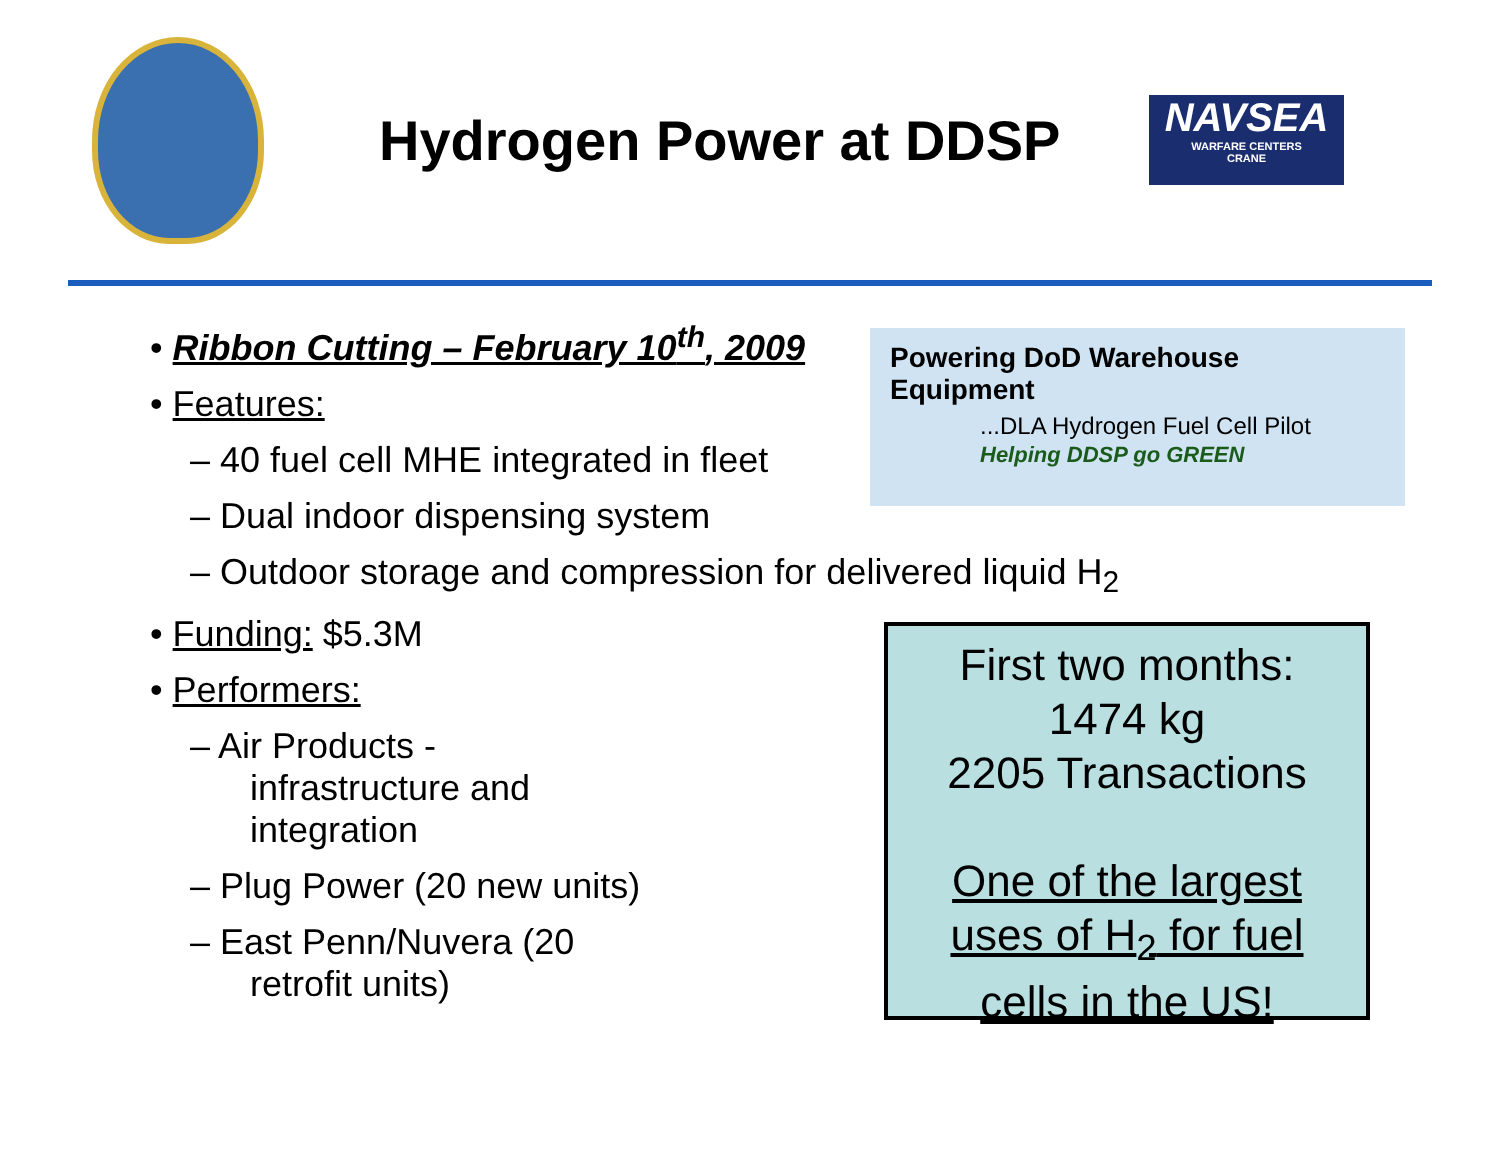Hydrogen Power at DDSP
NAVSEA
WARFARE CENTERS
CRANE
• Ribbon Cutting – February 10<sup>th</sup>, 2009
• Features:
– 40 fuel cell MHE integrated in fleet
– Dual indoor dispensing system
– Outdoor storage and compression for delivered liquid H<sub>2</sub>
• Funding: $5.3M
• Performers:
– Air Products - infrastructure and integration
– Plug Power (20 new units)
– East Penn/Nuvera (20 retrofit units)
Powering DoD Warehouse Equipment...DLA Hydrogen Fuel Cell Pilot
Helping DDSP go GREEN
First two months:
1474 kg
2205 Transactions
One of the largest
uses of H<sub>2</sub> for fuel
cells in the US!